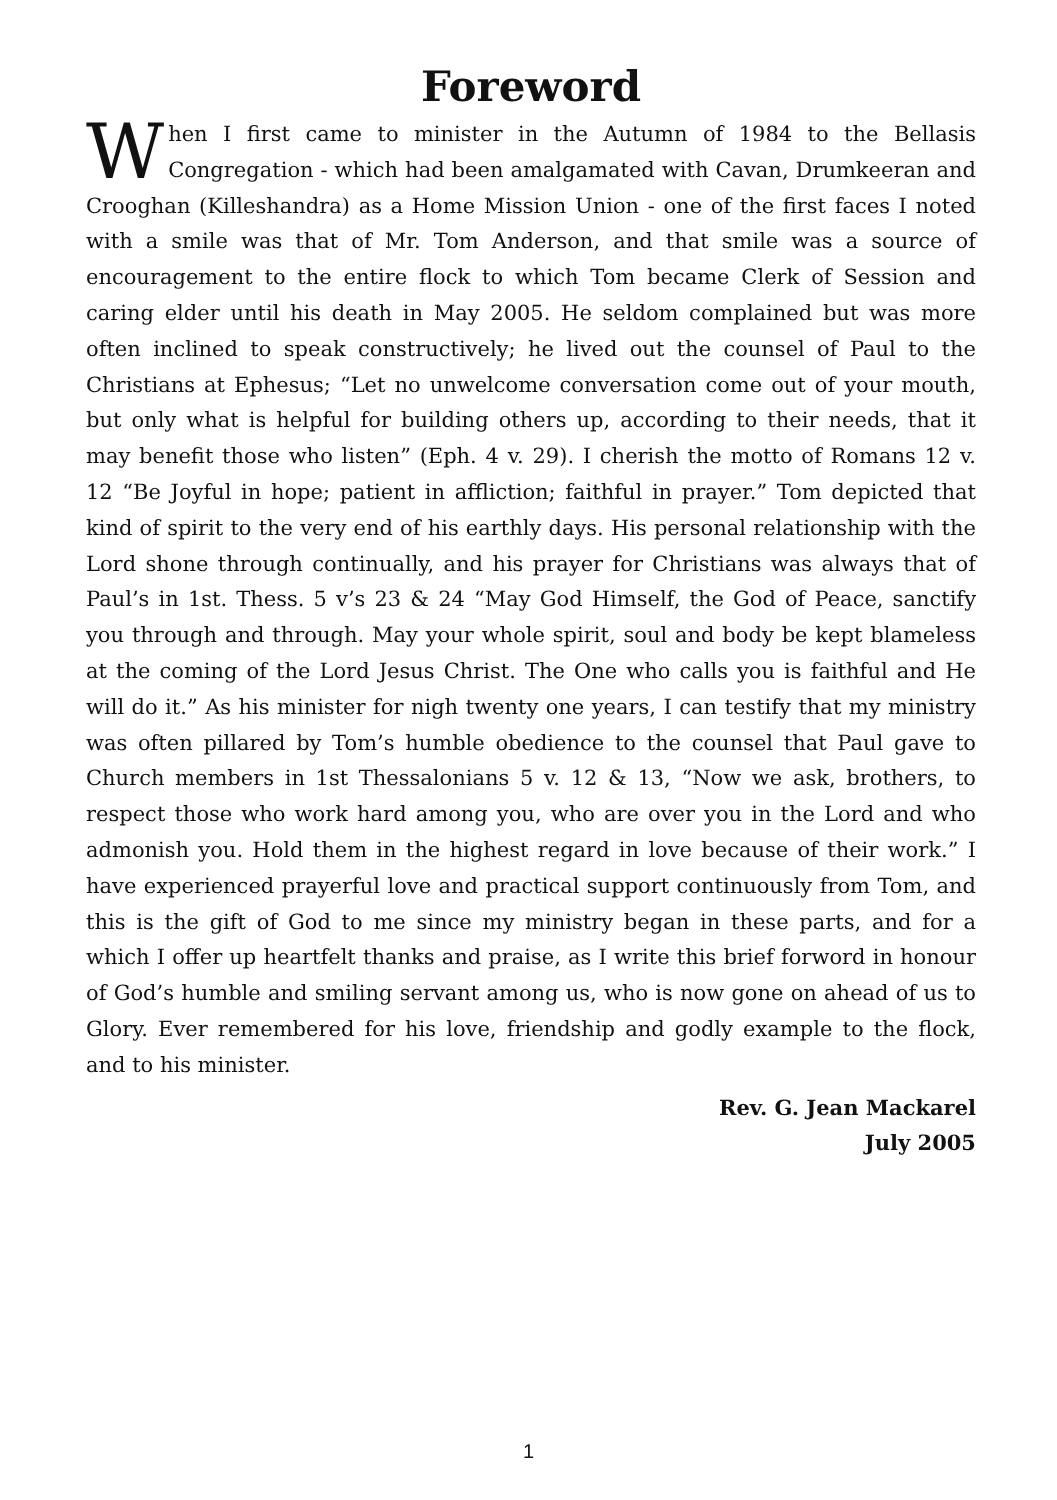Foreword
When I first came to minister in the Autumn of 1984 to the Bellasis Congregation - which had been amalgamated with Cavan, Drumkeeran and Crooghan (Killeshandra) as a Home Mission Union - one of the first faces I noted with a smile was that of Mr. Tom Anderson, and that smile was a source of encouragement to the entire flock to which Tom became Clerk of Session and caring elder until his death in May 2005. He seldom complained but was more often inclined to speak constructively; he lived out the counsel of Paul to the Christians at Ephesus; “Let no unwelcome conversation come out of your mouth, but only what is helpful for building others up, according to their needs, that it may benefit those who listen” (Eph. 4 v. 29). I cherish the motto of Romans 12 v. 12 “Be Joyful in hope; patient in affliction; faithful in prayer.” Tom depicted that kind of spirit to the very end of his earthly days. His personal relationship with the Lord shone through continually, and his prayer for Christians was always that of Paul’s in 1st. Thess. 5 v’s 23 & 24 “May God Himself, the God of Peace, sanctify you through and through. May your whole spirit, soul and body be kept blameless at the coming of the Lord Jesus Christ. The One who calls you is faithful and He will do it.” As his minister for nigh twenty one years, I can testify that my ministry was often pillared by Tom’s humble obedience to the counsel that Paul gave to Church members in 1st Thessalonians 5 v. 12 & 13, “Now we ask, brothers, to respect those who work hard among you, who are over you in the Lord and who admonish you. Hold them in the highest regard in love because of their work.” I have experienced prayerful love and practical support continuously from Tom, and this is the gift of God to me since my ministry began in these parts, and for a which I offer up heartfelt thanks and praise, as I write this brief forword in honour of God’s humble and smiling servant among us, who is now gone on ahead of us to Glory. Ever remembered for his love, friendship and godly example to the flock, and to his minister.
Rev. G. Jean Mackarel
July 2005
1